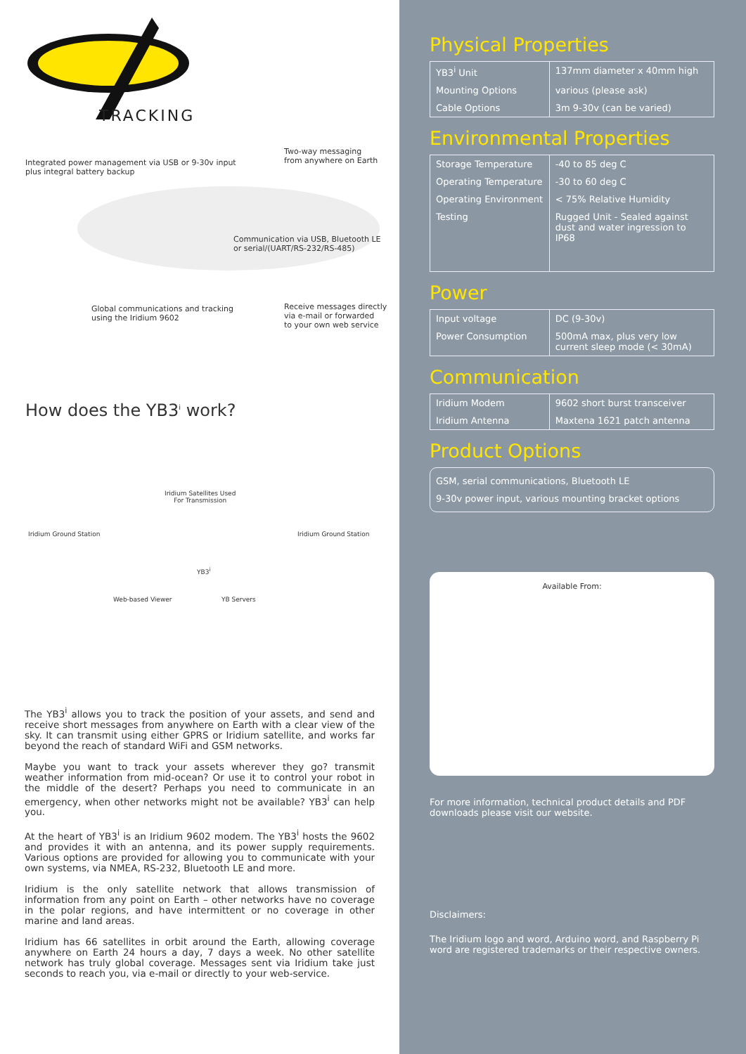TRACKING
Integrated power management via USB or 9-30v input
plus integral battery backup
Two-way messaging
from anywhere on Earth
Communication via USB, Bluetooth LE
or serial/(UART/RS-232/RS-485)
Global communications and tracking
using the Iridium 9602
Receive messages directly
via e-mail or forwarded
to your own web service
How does the YB3<sup>i</sup> work?
Iridium Satellites Used
For Transmission
Iridium Ground Station Iridium Ground Station
YB3<sup>i</sup>
Web-based Viewer YB Servers
The YB3<sup>i</sup> allows you to track the position of your assets, and send and receive short messages from anywhere on Earth with a clear view of the sky. It can transmit using either GPRS or Iridium satellite, and works far beyond the reach of standard WiFi and GSM networks.
Maybe you want to track your assets wherever they go? transmit weather information from mid-ocean? Or use it to control your robot in the middle of the desert? Perhaps you need to communicate in an emergency, when other networks might not be available? YB3<sup>i</sup> can help you.
At the heart of YB3<sup>i</sup> is an Iridium 9602 modem. The YB3<sup>i</sup> hosts the 9602 and provides it with an antenna, and its power supply requirements. Various options are provided for allowing you to communicate with your own systems, via NMEA, RS-232, Bluetooth LE and more.
Iridium is the only satellite network that allows transmission of information from any point on Earth – other networks have no coverage in the polar regions, and have intermittent or no coverage in other marine and land areas.
Iridium has 66 satellites in orbit around the Earth, allowing coverage anywhere on Earth 24 hours a day, 7 days a week. No other satellite network has truly global coverage. Messages sent via Iridium take just seconds to reach you, via e-mail or directly to your web-service.
Physical Properties
| YB3<sup>i</sup> Unit | 137mm diameter x 40mm high |
| Mounting Options | various (please ask) |
| Cable Options | 3m 9-30v (can be varied) |
Environmental Properties
| Storage Temperature | -40 to 85 deg C |
| Operating Temperature | -30 to 60 deg C |
| Operating Environment | < 75% Relative Humidity |
| Testing | Rugged Unit - Sealed against dust and water ingression to IP68 |
Power
| Input voltage | DC (9-30v) |
| Power Consumption | 500mA max, plus very low current sleep mode (< 30mA) |
Communication
| Iridium Modem | 9602 short burst transceiver |
| Iridium Antenna | Maxtena 1621 patch antenna |
Product Options
GSM, serial communications, Bluetooth LE
9-30v power input, various mounting bracket options
Available From:
For more information, technical product details and PDF downloads please visit our website.
Disclaimers:
The Iridium logo and word, Arduino word, and Raspberry Pi word are registered trademarks or their respective owners.